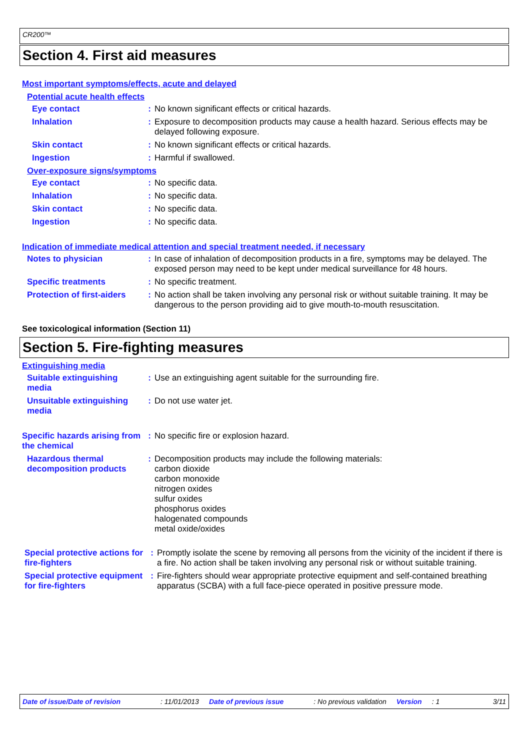CR200™
Section 4. First aid measures
Most important symptoms/effects, acute and delayed
Potential acute health effects
Eye contact : No known significant effects or critical hazards.
Inhalation : Exposure to decomposition products may cause a health hazard. Serious effects may be delayed following exposure.
Skin contact : No known significant effects or critical hazards.
Ingestion : Harmful if swallowed.
Over-exposure signs/symptoms
Eye contact : No specific data.
Inhalation : No specific data.
Skin contact : No specific data.
Ingestion : No specific data.
Indication of immediate medical attention and special treatment needed, if necessary
Notes to physician : In case of inhalation of decomposition products in a fire, symptoms may be delayed. The exposed person may need to be kept under medical surveillance for 48 hours.
Specific treatments : No specific treatment.
Protection of first-aiders
: No action shall be taken involving any personal risk or without suitable training. It may be dangerous to the person providing aid to give mouth-to-mouth resuscitation.
See toxicological information (Section 11)
Section 5. Fire-fighting measures
Extinguishing media
Suitable extinguishing media
: Use an extinguishing agent suitable for the surrounding fire.
Unsuitable extinguishing media
: Do not use water jet.
Specific hazards arising from the chemical
: No specific fire or explosion hazard.
Hazardous thermal decomposition products
: Decomposition products may include the following materials:
carbon dioxide
carbon monoxide
nitrogen oxides
sulfur oxides
phosphorus oxides
halogenated compounds
metal oxide/oxides
Special protective actions for fire-fighters
: Promptly isolate the scene by removing all persons from the vicinity of the incident if there is a fire. No action shall be taken involving any personal risk or without suitable training.
Special protective equipment for fire-fighters
: Fire-fighters should wear appropriate protective equipment and self-contained breathing apparatus (SCBA) with a full face-piece operated in positive pressure mode.
Date of issue/Date of revision: 11/01/2013 Date of previous issue: No previous validation Version: 1 3/11